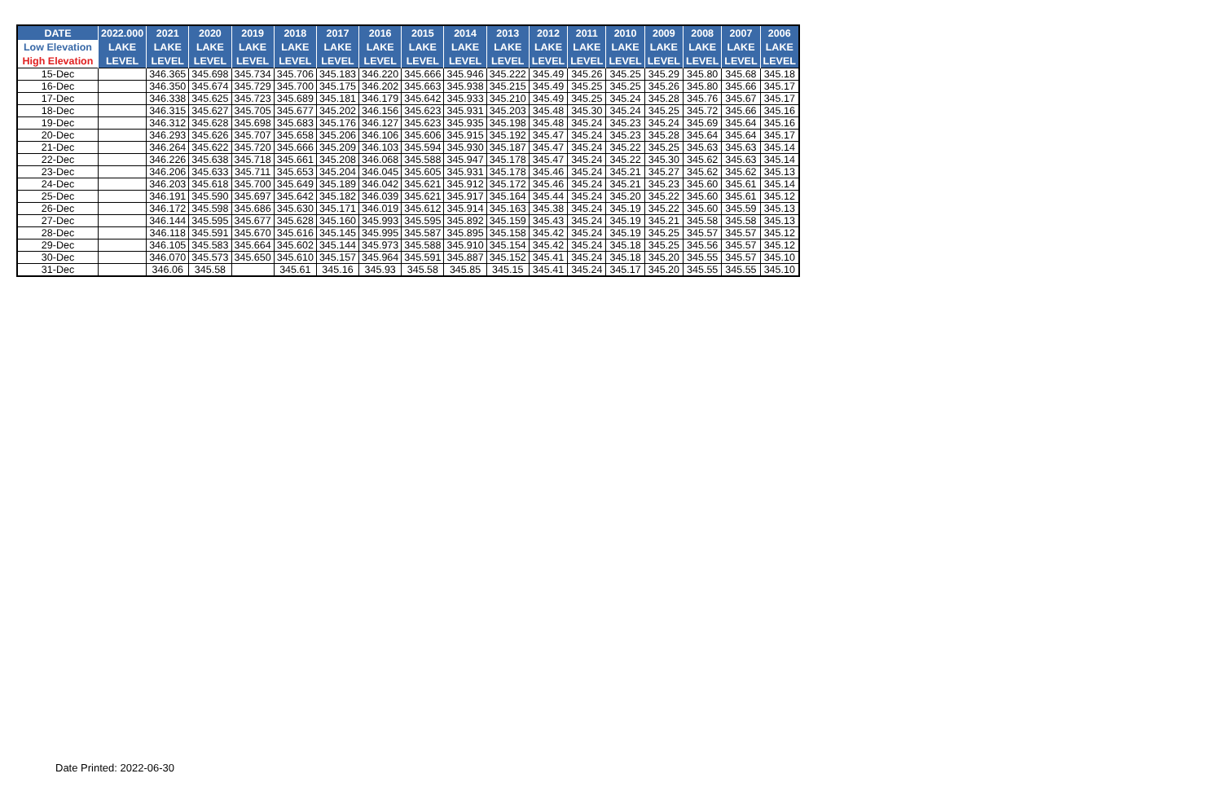| DATE | 2022.000 | 2021 | 2020 | 2019 | 2018 | 2017 | 2016 | 2015 | 2014 | 2013 | 2012 | 2011 | 2010 | 2009 | 2008 | 2007 | 2006 |
| --- | --- | --- | --- | --- | --- | --- | --- | --- | --- | --- | --- | --- | --- | --- | --- | --- | --- |
| Low Elevation | LAKE | LAKE | LAKE | LAKE | LAKE | LAKE | LAKE | LAKE | LAKE | LAKE | LAKE | LAKE | LAKE | LAKE | LAKE | LAKE | LAKE |
| High Elevation | LEVEL | LEVEL | LEVEL | LEVEL | LEVEL | LEVEL | LEVEL | LEVEL | LEVEL | LEVEL | LEVEL | LEVEL | LEVEL | LEVEL | LEVEL | LEVEL | LEVEL |
| 15-Dec | | 346.365 | 345.698 | 345.734 | 345.706 | 345.183 | 346.220 | 345.666 | 345.946 | 345.222 | 345.49 | 345.26 | 345.25 | 345.29 | 345.80 | 345.68 | 345.18 |
| 16-Dec | | 346.350 | 345.674 | 345.729 | 345.700 | 345.175 | 346.202 | 345.663 | 345.938 | 345.215 | 345.49 | 345.25 | 345.25 | 345.26 | 345.80 | 345.66 | 345.17 |
| 17-Dec | | 346.338 | 345.625 | 345.723 | 345.689 | 345.181 | 346.179 | 345.642 | 345.933 | 345.210 | 345.49 | 345.25 | 345.24 | 345.28 | 345.76 | 345.67 | 345.17 |
| 18-Dec | | 346.315 | 345.627 | 345.705 | 345.677 | 345.202 | 346.156 | 345.623 | 345.931 | 345.203 | 345.48 | 345.30 | 345.24 | 345.25 | 345.72 | 345.66 | 345.16 |
| 19-Dec | | 346.312 | 345.628 | 345.698 | 345.683 | 345.176 | 346.127 | 345.623 | 345.935 | 345.198 | 345.48 | 345.24 | 345.23 | 345.24 | 345.69 | 345.64 | 345.16 |
| 20-Dec | | 346.293 | 345.626 | 345.707 | 345.658 | 345.206 | 346.106 | 345.606 | 345.915 | 345.192 | 345.47 | 345.24 | 345.23 | 345.28 | 345.64 | 345.64 | 345.17 |
| 21-Dec | | 346.264 | 345.622 | 345.720 | 345.666 | 345.209 | 346.103 | 345.594 | 345.930 | 345.187 | 345.47 | 345.24 | 345.22 | 345.25 | 345.63 | 345.63 | 345.14 |
| 22-Dec | | 346.226 | 345.638 | 345.718 | 345.661 | 345.208 | 346.068 | 345.588 | 345.947 | 345.178 | 345.47 | 345.24 | 345.22 | 345.30 | 345.62 | 345.63 | 345.14 |
| 23-Dec | | 346.206 | 345.633 | 345.711 | 345.653 | 345.204 | 346.045 | 345.605 | 345.931 | 345.178 | 345.46 | 345.24 | 345.21 | 345.27 | 345.62 | 345.62 | 345.13 |
| 24-Dec | | 346.203 | 345.618 | 345.700 | 345.649 | 345.189 | 346.042 | 345.621 | 345.912 | 345.172 | 345.46 | 345.24 | 345.21 | 345.23 | 345.60 | 345.61 | 345.14 |
| 25-Dec | | 346.191 | 345.590 | 345.697 | 345.642 | 345.182 | 346.039 | 345.621 | 345.917 | 345.164 | 345.44 | 345.24 | 345.20 | 345.22 | 345.60 | 345.61 | 345.12 |
| 26-Dec | | 346.172 | 345.598 | 345.686 | 345.630 | 345.171 | 346.019 | 345.612 | 345.914 | 345.163 | 345.38 | 345.24 | 345.19 | 345.22 | 345.60 | 345.59 | 345.13 |
| 27-Dec | | 346.144 | 345.595 | 345.677 | 345.628 | 345.160 | 345.993 | 345.595 | 345.892 | 345.159 | 345.43 | 345.24 | 345.19 | 345.21 | 345.58 | 345.58 | 345.13 |
| 28-Dec | | 346.118 | 345.591 | 345.670 | 345.616 | 345.145 | 345.995 | 345.587 | 345.895 | 345.158 | 345.42 | 345.24 | 345.19 | 345.25 | 345.57 | 345.57 | 345.12 |
| 29-Dec | | 346.105 | 345.583 | 345.664 | 345.602 | 345.144 | 345.973 | 345.588 | 345.910 | 345.154 | 345.42 | 345.24 | 345.18 | 345.25 | 345.56 | 345.57 | 345.12 |
| 30-Dec | | 346.070 | 345.573 | 345.650 | 345.610 | 345.157 | 345.964 | 345.591 | 345.887 | 345.152 | 345.41 | 345.24 | 345.18 | 345.20 | 345.55 | 345.57 | 345.10 |
| 31-Dec | | 346.06 | 345.58 | | 345.61 | 345.16 | 345.93 | 345.58 | 345.85 | 345.15 | 345.41 | 345.24 | 345.17 | 345.20 | 345.55 | 345.55 | 345.10 |
Date Printed: 2022-06-30